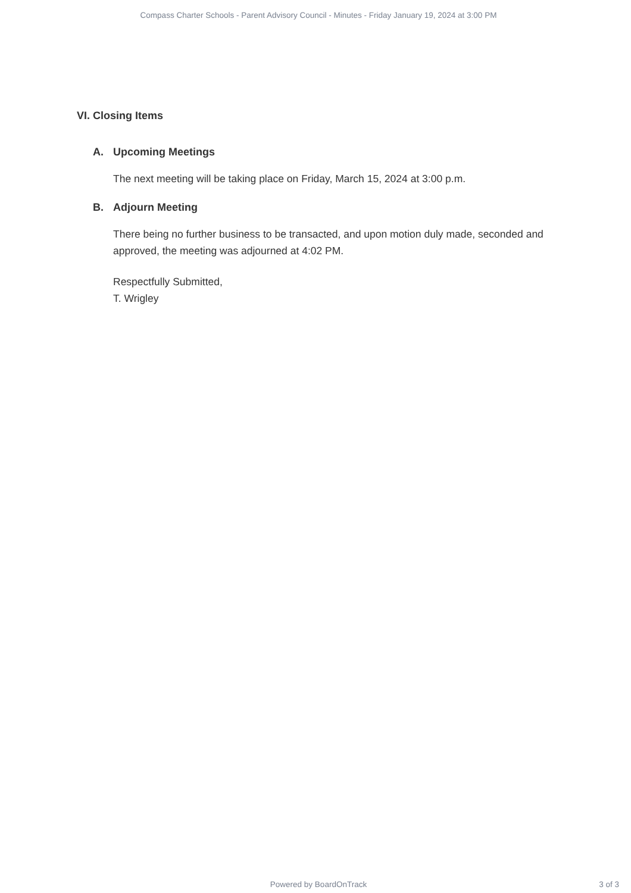Compass Charter Schools - Parent Advisory Council - Minutes - Friday January 19, 2024 at 3:00 PM
VI. Closing Items
A. Upcoming Meetings
The next meeting will be taking place on Friday, March 15, 2024 at 3:00 p.m.
B. Adjourn Meeting
There being no further business to be transacted, and upon motion duly made, seconded and approved, the meeting was adjourned at 4:02 PM.
Respectfully Submitted,
T. Wrigley
Powered by BoardOnTrack
3 of 3